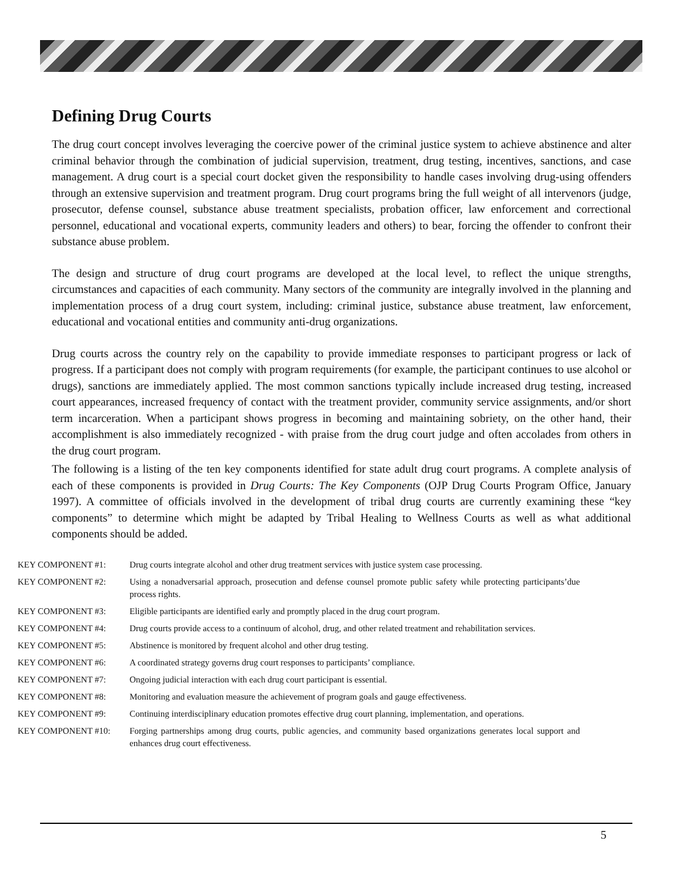Defining Drug Courts
The drug court concept involves leveraging the coercive power of the criminal justice system to achieve abstinence and alter criminal behavior through the combination of judicial supervision, treatment, drug testing, incentives, sanctions, and case management. A drug court is a special court docket given the responsibility to handle cases involving drug-using offenders through an extensive supervision and treatment program. Drug court programs bring the full weight of all intervenors (judge, prosecutor, defense counsel, substance abuse treatment specialists, probation officer, law enforcement and correctional personnel, educational and vocational experts, community leaders and others) to bear, forcing the offender to confront their substance abuse problem.
The design and structure of drug court programs are developed at the local level, to reflect the unique strengths, circumstances and capacities of each community. Many sectors of the community are integrally involved in the planning and implementation process of a drug court system, including: criminal justice, substance abuse treatment, law enforcement, educational and vocational entities and community anti-drug organizations.
Drug courts across the country rely on the capability to provide immediate responses to participant progress or lack of progress. If a participant does not comply with program requirements (for example, the participant continues to use alcohol or drugs), sanctions are immediately applied. The most common sanctions typically include increased drug testing, increased court appearances, increased frequency of contact with the treatment provider, community service assignments, and/or short term incarceration. When a participant shows progress in becoming and maintaining sobriety, on the other hand, their accomplishment is also immediately recognized - with praise from the drug court judge and often accolades from others in the drug court program.
The following is a listing of the ten key components identified for state adult drug court programs. A complete analysis of each of these components is provided in Drug Courts: The Key Components (OJP Drug Courts Program Office, January 1997). A committee of officials involved in the development of tribal drug courts are currently examining these “key components” to determine which might be adapted by Tribal Healing to Wellness Courts as well as what additional components should be added.
| KEY COMPONENT #1: | Drug courts integrate alcohol and other drug treatment services with justice system case processing. |
| KEY COMPONENT #2: | Using a nonadversarial approach, prosecution and defense counsel promote public safety while protecting participants’due process rights. |
| KEY COMPONENT #3: | Eligible participants are identified early and promptly placed in the drug court program. |
| KEY COMPONENT #4: | Drug courts provide access to a continuum of alcohol, drug, and other related treatment and rehabilitation services. |
| KEY COMPONENT #5: | Abstinence is monitored by frequent alcohol and other drug testing. |
| KEY COMPONENT #6: | A coordinated strategy governs drug court responses to participants’ compliance. |
| KEY COMPONENT #7: | Ongoing judicial interaction with each drug court participant is essential. |
| KEY COMPONENT #8: | Monitoring and evaluation measure the achievement of program goals and gauge effectiveness. |
| KEY COMPONENT #9: | Continuing interdisciplinary education promotes effective drug court planning, implementation, and operations. |
| KEY COMPONENT #10: | Forging partnerships among drug courts, public agencies, and community based organizations generates local support and enhances drug court effectiveness. |
5